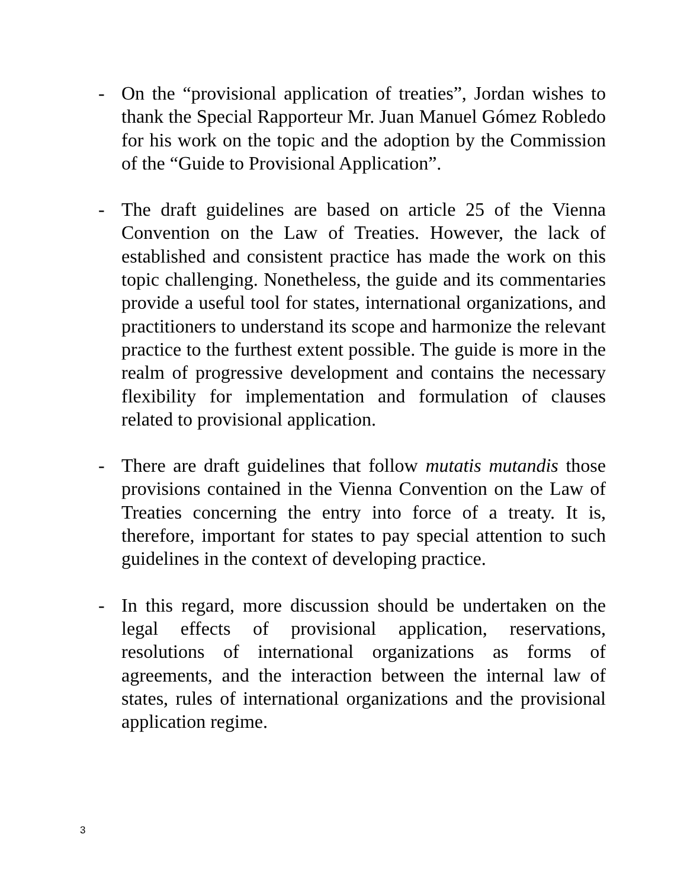- On the “provisional application of treaties”, Jordan wishes to thank the Special Rapporteur Mr. Juan Manuel Gómez Robledo for his work on the topic and the adoption by the Commission of the “Guide to Provisional Application”.
- The draft guidelines are based on article 25 of the Vienna Convention on the Law of Treaties. However, the lack of established and consistent practice has made the work on this topic challenging. Nonetheless, the guide and its commentaries provide a useful tool for states, international organizations, and practitioners to understand its scope and harmonize the relevant practice to the furthest extent possible. The guide is more in the realm of progressive development and contains the necessary flexibility for implementation and formulation of clauses related to provisional application.
- There are draft guidelines that follow mutatis mutandis those provisions contained in the Vienna Convention on the Law of Treaties concerning the entry into force of a treaty. It is, therefore, important for states to pay special attention to such guidelines in the context of developing practice.
- In this regard, more discussion should be undertaken on the legal effects of provisional application, reservations, resolutions of international organizations as forms of agreements, and the interaction between the internal law of states, rules of international organizations and the provisional application regime.
3